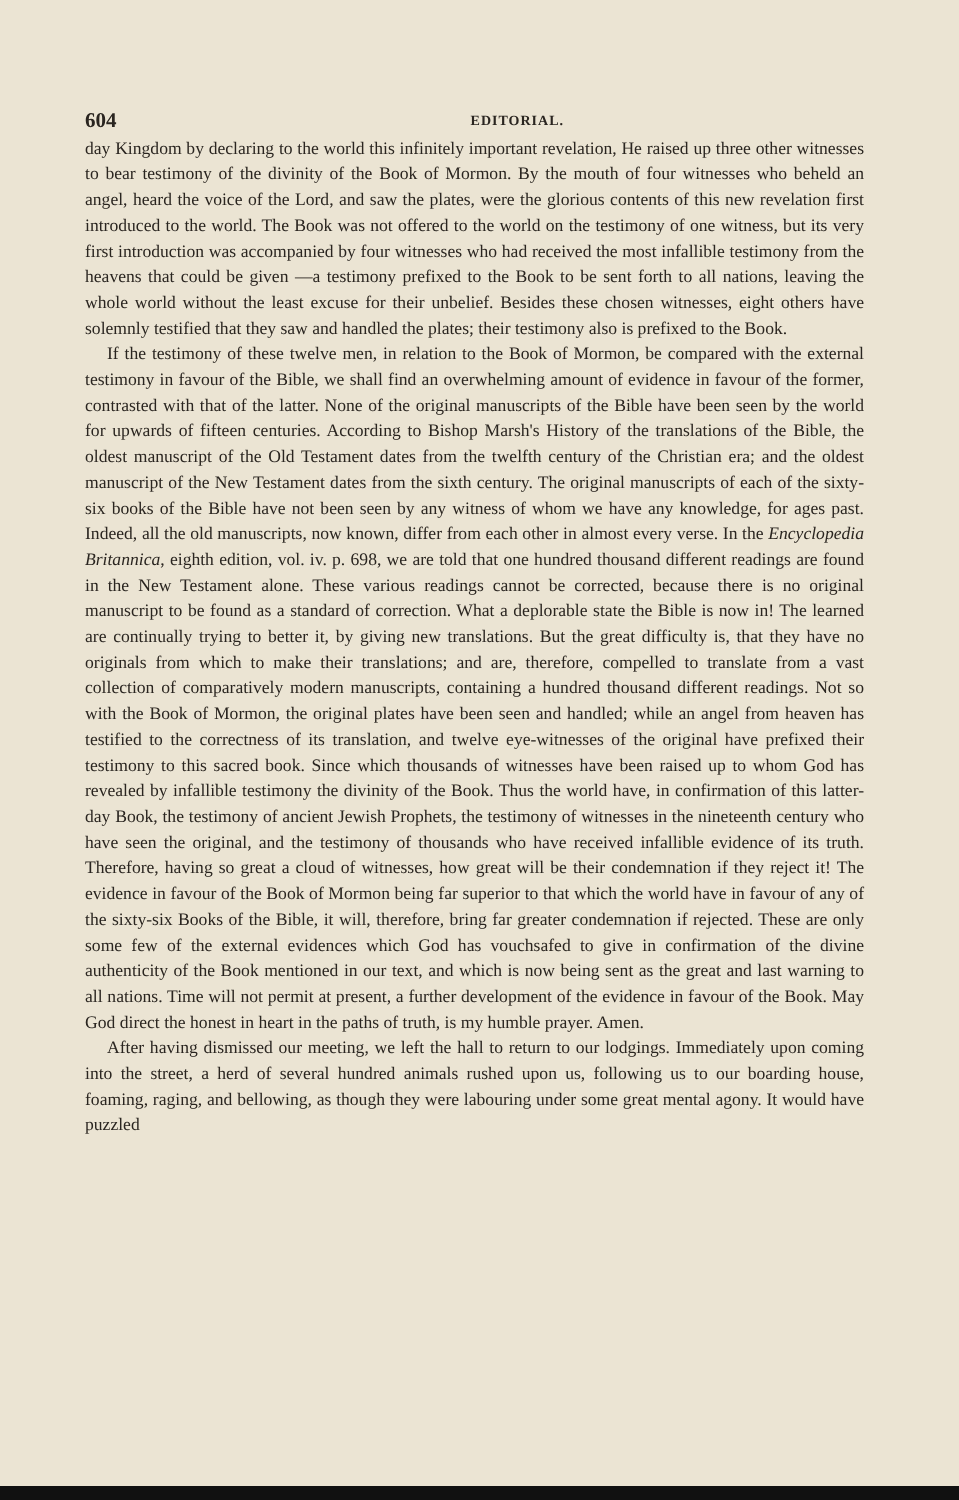604 EDITORIAL.
day Kingdom by declaring to the world this infinitely important revelation, He raised up three other witnesses to bear testimony of the divinity of the Book of Mormon. By the mouth of four witnesses who beheld an angel, heard the voice of the Lord, and saw the plates, were the glorious contents of this new revelation first introduced to the world. The Book was not offered to the world on the testimony of one witness, but its very first introduction was accompanied by four witnesses who had received the most infallible testimony from the heavens that could be given —a testimony prefixed to the Book to be sent forth to all nations, leaving the whole world without the least excuse for their unbelief. Besides these chosen witnesses, eight others have solemnly testified that they saw and handled the plates; their testimony also is prefixed to the Book.
If the testimony of these twelve men, in relation to the Book of Mormon, be compared with the external testimony in favour of the Bible, we shall find an overwhelming amount of evidence in favour of the former, contrasted with that of the latter. None of the original manuscripts of the Bible have been seen by the world for upwards of fifteen centuries. According to Bishop Marsh's History of the translations of the Bible, the oldest manuscript of the Old Testament dates from the twelfth century of the Christian era; and the oldest manuscript of the New Testament dates from the sixth century. The original manuscripts of each of the sixty-six books of the Bible have not been seen by any witness of whom we have any knowledge, for ages past. Indeed, all the old manuscripts, now known, differ from each other in almost every verse. In the Encyclopedia Britannica, eighth edition, vol. iv. p. 698, we are told that one hundred thousand different readings are found in the New Testament alone. These various readings cannot be corrected, because there is no original manuscript to be found as a standard of correction. What a deplorable state the Bible is now in! The learned are continually trying to better it, by giving new translations. But the great difficulty is, that they have no originals from which to make their translations; and are, therefore, compelled to translate from a vast collection of comparatively modern manuscripts, containing a hundred thousand different readings. Not so with the Book of Mormon, the original plates have been seen and handled; while an angel from heaven has testified to the correctness of its translation, and twelve eye-witnesses of the original have prefixed their testimony to this sacred book. Since which thousands of witnesses have been raised up to whom God has revealed by infallible testimony the divinity of the Book. Thus the world have, in confirmation of this latter-day Book, the testimony of ancient Jewish Prophets, the testimony of witnesses in the nineteenth century who have seen the original, and the testimony of thousands who have received infallible evidence of its truth. Therefore, having so great a cloud of witnesses, how great will be their condemnation if they reject it! The evidence in favour of the Book of Mormon being far superior to that which the world have in favour of any of the sixty-six Books of the Bible, it will, therefore, bring far greater condemnation if rejected. These are only some few of the external evidences which God has vouchsafed to give in confirmation of the divine authenticity of the Book mentioned in our text, and which is now being sent as the great and last warning to all nations. Time will not permit at present, a further development of the evidence in favour of the Book. May God direct the honest in heart in the paths of truth, is my humble prayer. Amen.
After having dismissed our meeting, we left the hall to return to our lodgings. Immediately upon coming into the street, a herd of several hundred animals rushed upon us, following us to our boarding house, foaming, raging, and bellowing, as though they were labouring under some great mental agony. It would have puzzled